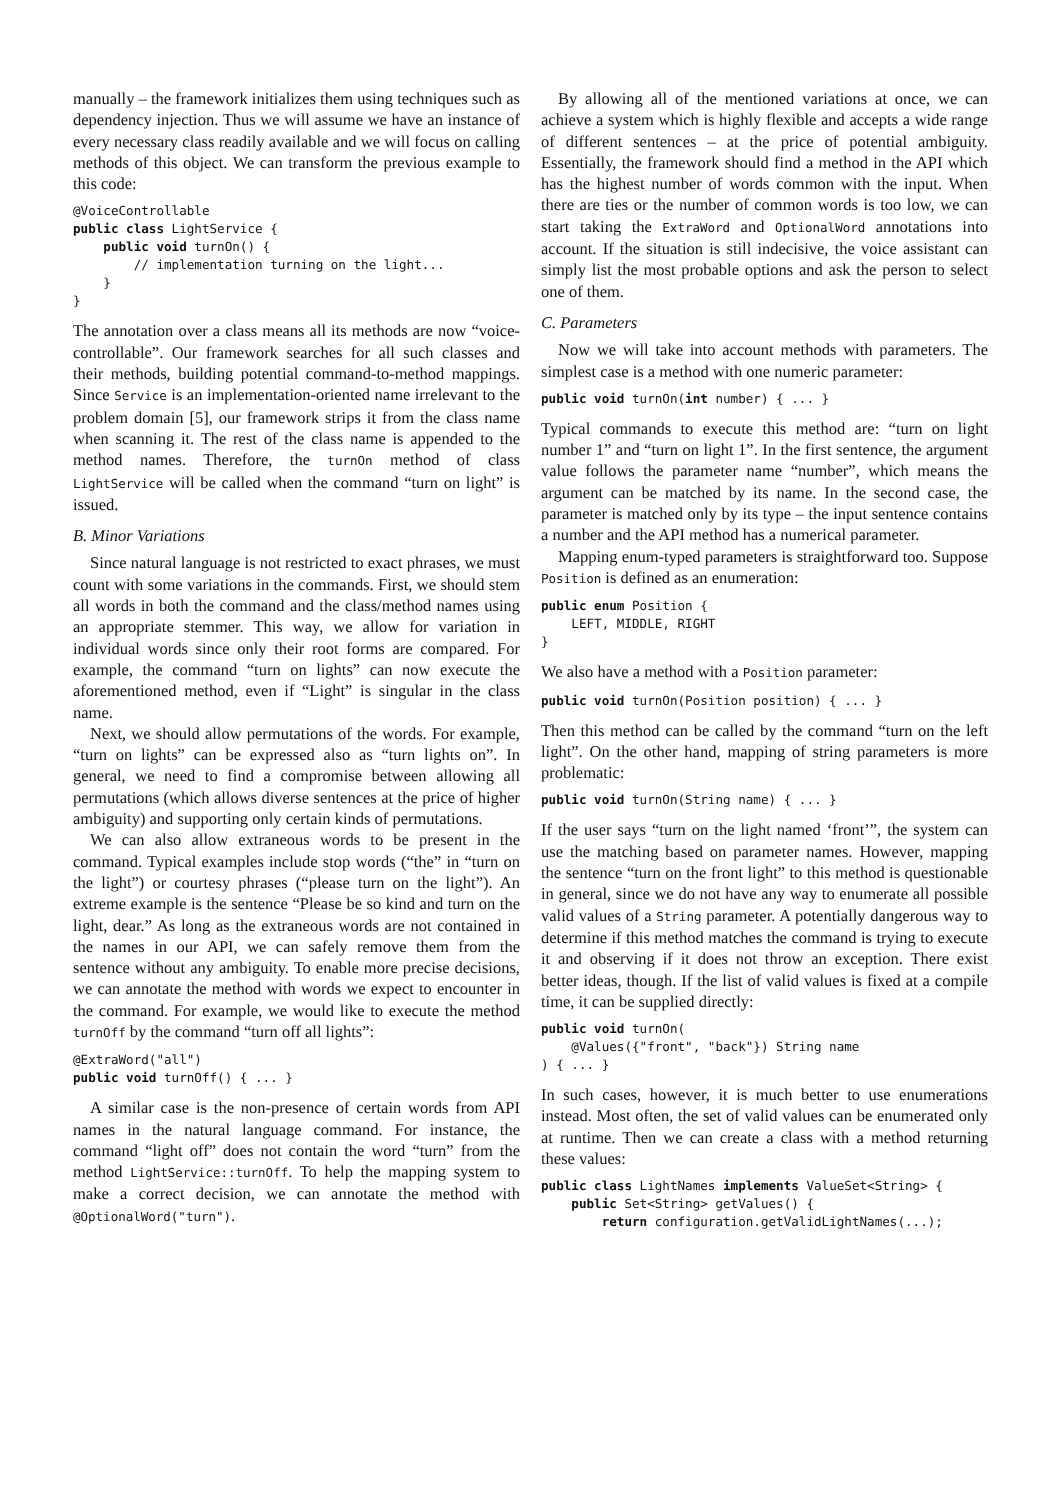manually – the framework initializes them using techniques such as dependency injection. Thus we will assume we have an instance of every necessary class readily available and we will focus on calling methods of this object. We can transform the previous example to this code:
@VoiceControllable
public class LightService {
    public void turnOn() {
        // implementation turning on the light...
    }
}
The annotation over a class means all its methods are now “voice-controllable”. Our framework searches for all such classes and their methods, building potential command-to-method mappings. Since Service is an implementation-oriented name irrelevant to the problem domain [5], our framework strips it from the class name when scanning it. The rest of the class name is appended to the method names. Therefore, the turnOn method of class LightService will be called when the command “turn on light” is issued.
B. Minor Variations
Since natural language is not restricted to exact phrases, we must count with some variations in the commands. First, we should stem all words in both the command and the class/method names using an appropriate stemmer. This way, we allow for variation in individual words since only their root forms are compared. For example, the command “turn on lights” can now execute the aforementioned method, even if “Light” is singular in the class name.
Next, we should allow permutations of the words. For example, “turn on lights” can be expressed also as “turn lights on”. In general, we need to find a compromise between allowing all permutations (which allows diverse sentences at the price of higher ambiguity) and supporting only certain kinds of permutations.
We can also allow extraneous words to be present in the command. Typical examples include stop words (“the” in “turn on the light”) or courtesy phrases (“please turn on the light”). An extreme example is the sentence “Please be so kind and turn on the light, dear.” As long as the extraneous words are not contained in the names in our API, we can safely remove them from the sentence without any ambiguity. To enable more precise decisions, we can annotate the method with words we expect to encounter in the command. For example, we would like to execute the method turnOff by the command “turn off all lights”:
@ExtraWord("all")
public void turnOff() { ... }
A similar case is the non-presence of certain words from API names in the natural language command. For instance, the command “light off” does not contain the word “turn” from the method LightService::turnOff. To help the mapping system to make a correct decision, we can annotate the method with @OptionalWord("turn").
By allowing all of the mentioned variations at once, we can achieve a system which is highly flexible and accepts a wide range of different sentences – at the price of potential ambiguity. Essentially, the framework should find a method in the API which has the highest number of words common with the input. When there are ties or the number of common words is too low, we can start taking the ExtraWord and OptionalWord annotations into account. If the situation is still indecisive, the voice assistant can simply list the most probable options and ask the person to select one of them.
C. Parameters
Now we will take into account methods with parameters. The simplest case is a method with one numeric parameter:
public void turnOn(int number) { ... }
Typical commands to execute this method are: “turn on light number 1” and “turn on light 1”. In the first sentence, the argument value follows the parameter name “number”, which means the argument can be matched by its name. In the second case, the parameter is matched only by its type – the input sentence contains a number and the API method has a numerical parameter.
Mapping enum-typed parameters is straightforward too. Suppose Position is defined as an enumeration:
public enum Position {
    LEFT, MIDDLE, RIGHT
}
We also have a method with a Position parameter:
public void turnOn(Position position) { ... }
Then this method can be called by the command “turn on the left light”. On the other hand, mapping of string parameters is more problematic:
public void turnOn(String name) { ... }
If the user says “turn on the light named ‘front’”, the system can use the matching based on parameter names. However, mapping the sentence “turn on the front light” to this method is questionable in general, since we do not have any way to enumerate all possible valid values of a String parameter. A potentially dangerous way to determine if this method matches the command is trying to execute it and observing if it does not throw an exception. There exist better ideas, though. If the list of valid values is fixed at a compile time, it can be supplied directly:
public void turnOn(
    @Values({"front", "back"}) String name
) { ... }
In such cases, however, it is much better to use enumerations instead. Most often, the set of valid values can be enumerated only at runtime. Then we can create a class with a method returning these values:
public class LightNames implements ValueSet<String> {
    public Set<String> getValues() {
        return configuration.getValidLightNames(...);